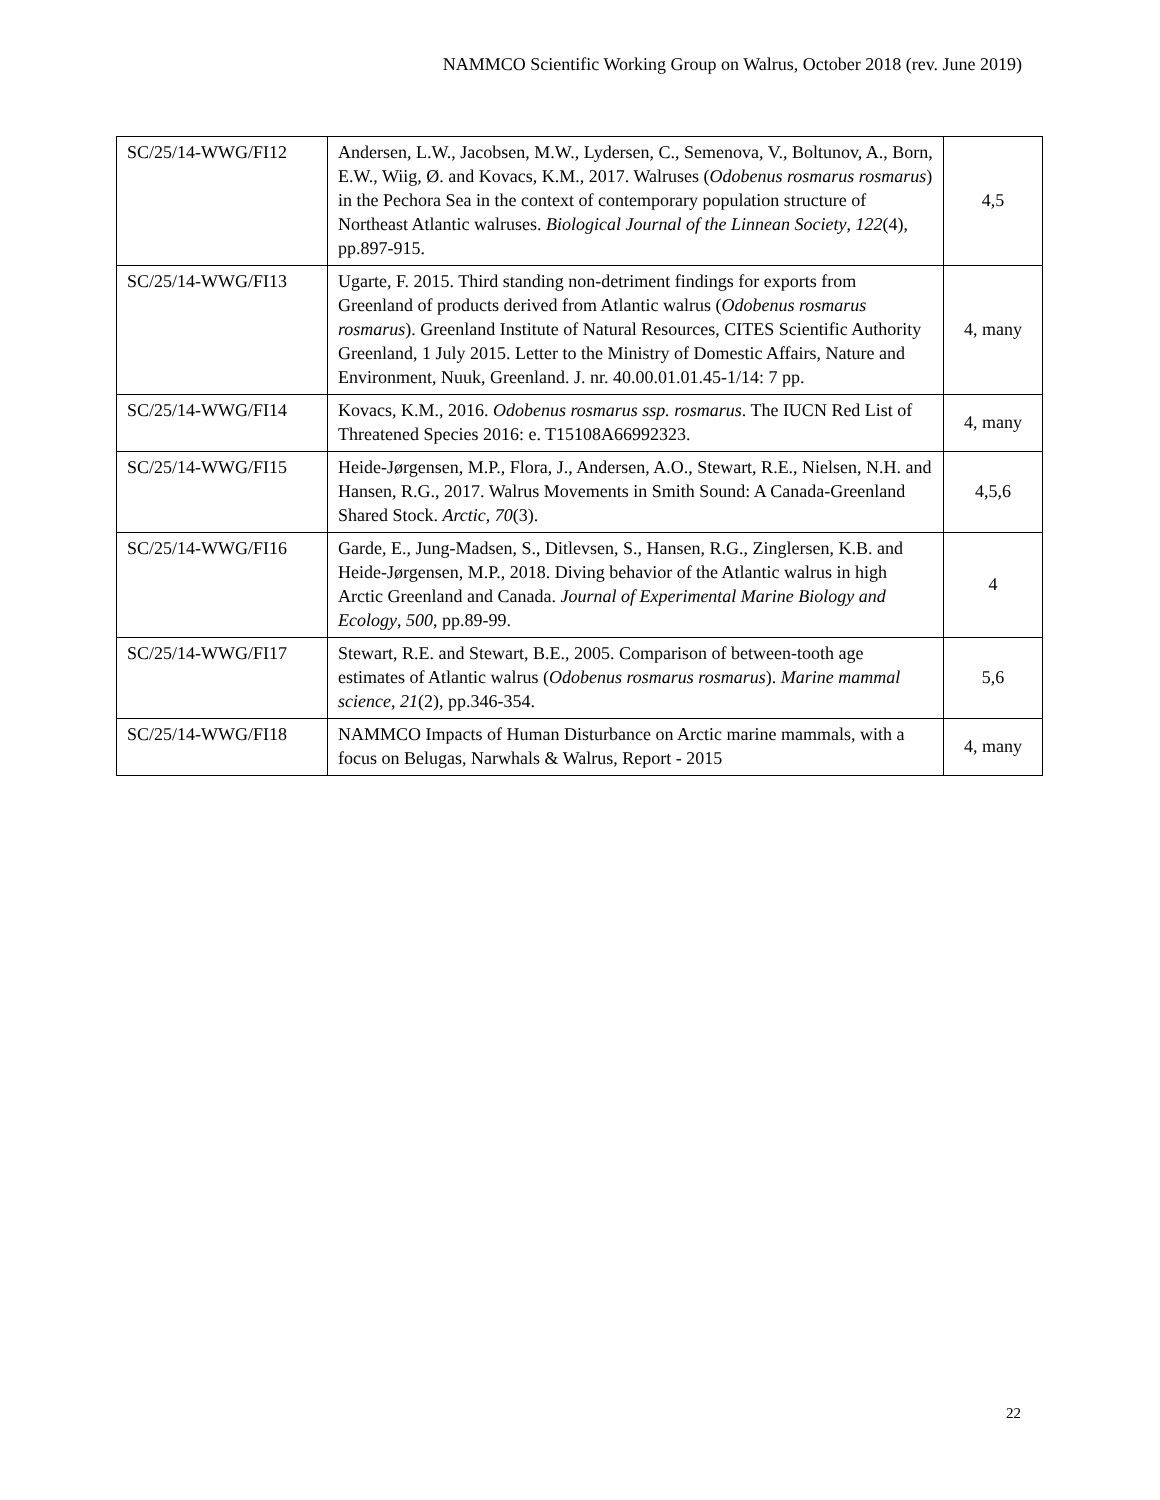NAMMCO Scientific Working Group on Walrus, October 2018 (rev. June 2019)
| SC/25/14-WWG/FI12 | Andersen, L.W., Jacobsen, M.W., Lydersen, C., Semenova, V., Boltunov, A., Born, E.W., Wiig, Ø. and Kovacs, K.M., 2017. Walruses ( Odobenus rosmarus rosmarus ) in the Pechora Sea in the context of contemporary population structure of Northeast Atlantic walruses. Biological Journal of the Linnean Society , 122 (4), pp.897-915. | 4,5 |
| SC/25/14-WWG/FI13 | Ugarte, F. 2015. Third standing non-detriment findings for exports from Greenland of products derived from Atlantic walrus ( Odobenus rosmarus rosmarus ). Greenland Institute of Natural Resources, CITES Scientific Authority Greenland, 1 July 2015. Letter to the Ministry of Domestic Affairs, Nature and Environment, Nuuk, Greenland. J. nr. 40.00.01.01.45-1/14: 7 pp. | 4, many |
| SC/25/14-WWG/FI14 | Kovacs, K.M., 2016. Odobenus rosmarus ssp. rosmarus . The IUCN Red List of Threatened Species 2016: e. T15108A66992323. | 4, many |
| SC/25/14-WWG/FI15 | Heide-Jørgensen, M.P., Flora, J., Andersen, A.O., Stewart, R.E., Nielsen, N.H. and Hansen, R.G., 2017. Walrus Movements in Smith Sound: A Canada-Greenland Shared Stock. Arctic , 70 (3). | 4,5,6 |
| SC/25/14-WWG/FI16 | Garde, E., Jung-Madsen, S., Ditlevsen, S., Hansen, R.G., Zinglersen, K.B. and Heide-Jørgensen, M.P., 2018. Diving behavior of the Atlantic walrus in high Arctic Greenland and Canada. Journal of Experimental Marine Biology and Ecology , 500 , pp.89-99. | 4 |
| SC/25/14-WWG/FI17 | Stewart, R.E. and Stewart, B.E., 2005. Comparison of between-tooth age estimates of Atlantic walrus ( Odobenus rosmarus rosmarus ). Marine mammal science , 21 (2), pp.346-354. | 5,6 |
| SC/25/14-WWG/FI18 | NAMMCO Impacts of Human Disturbance on Arctic marine mammals, with a focus on Belugas, Narwhals & Walrus, Report - 2015 | 4, many |
22